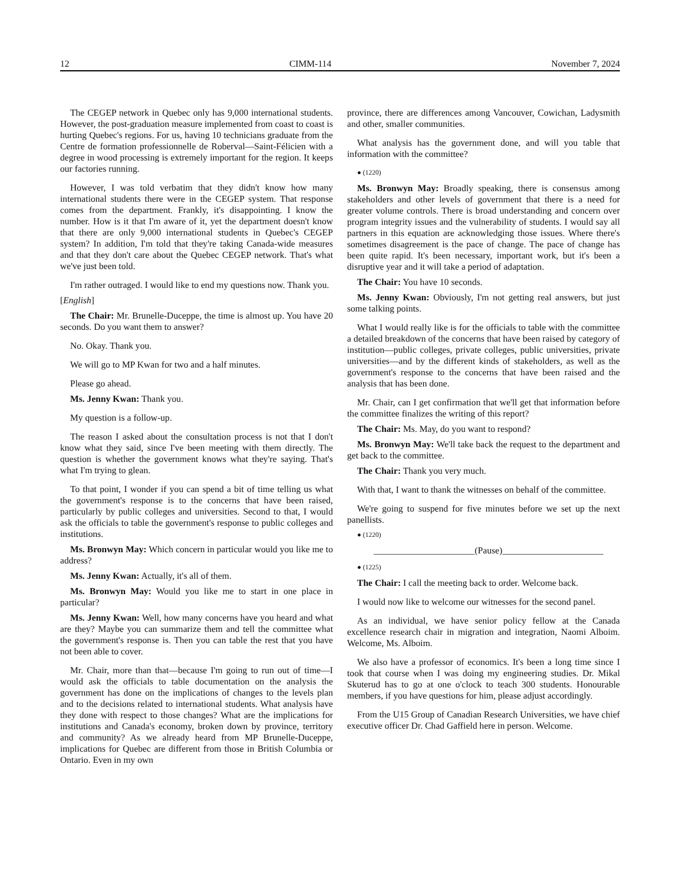12 CIMM-114 November 7, 2024
The CEGEP network in Quebec only has 9,000 international students. However, the post-graduation measure implemented from coast to coast is hurting Quebec's regions. For us, having 10 technicians graduate from the Centre de formation professionnelle de Roberval—Saint-Félicien with a degree in wood processing is extremely important for the region. It keeps our factories running.
However, I was told verbatim that they didn't know how many international students there were in the CEGEP system. That response comes from the department. Frankly, it's disappointing. I know the number. How is it that I'm aware of it, yet the department doesn't know that there are only 9,000 international students in Quebec's CEGEP system? In addition, I'm told that they're taking Canada-wide measures and that they don't care about the Quebec CEGEP network. That's what we've just been told.
I'm rather outraged. I would like to end my questions now. Thank you.
[English]
The Chair: Mr. Brunelle-Duceppe, the time is almost up. You have 20 seconds. Do you want them to answer?
No. Okay. Thank you.
We will go to MP Kwan for two and a half minutes.
Please go ahead.
Ms. Jenny Kwan: Thank you.
My question is a follow-up.
The reason I asked about the consultation process is not that I don't know what they said, since I've been meeting with them directly. The question is whether the government knows what they're saying. That's what I'm trying to glean.
To that point, I wonder if you can spend a bit of time telling us what the government's response is to the concerns that have been raised, particularly by public colleges and universities. Second to that, I would ask the officials to table the government's response to public colleges and institutions.
Ms. Bronwyn May: Which concern in particular would you like me to address?
Ms. Jenny Kwan: Actually, it's all of them.
Ms. Bronwyn May: Would you like me to start in one place in particular?
Ms. Jenny Kwan: Well, how many concerns have you heard and what are they? Maybe you can summarize them and tell the committee what the government's response is. Then you can table the rest that you have not been able to cover.
Mr. Chair, more than that—because I'm going to run out of time—I would ask the officials to table documentation on the analysis the government has done on the implications of changes to the levels plan and to the decisions related to international students. What analysis have they done with respect to those changes? What are the implications for institutions and Canada's economy, broken down by province, territory and community? As we already heard from MP Brunelle-Duceppe, implications for Quebec are different from those in British Columbia or Ontario. Even in my own
province, there are differences among Vancouver, Cowichan, Ladysmith and other, smaller communities.
What analysis has the government done, and will you table that information with the committee?
● (1220)
Ms. Bronwyn May: Broadly speaking, there is consensus among stakeholders and other levels of government that there is a need for greater volume controls. There is broad understanding and concern over program integrity issues and the vulnerability of students. I would say all partners in this equation are acknowledging those issues. Where there's sometimes disagreement is the pace of change. The pace of change has been quite rapid. It's been necessary, important work, but it's been a disruptive year and it will take a period of adaptation.
The Chair: You have 10 seconds.
Ms. Jenny Kwan: Obviously, I'm not getting real answers, but just some talking points.
What I would really like is for the officials to table with the committee a detailed breakdown of the concerns that have been raised by category of institution—public colleges, private colleges, public universities, private universities—and by the different kinds of stakeholders, as well as the government's response to the concerns that have been raised and the analysis that has been done.
Mr. Chair, can I get confirmation that we'll get that information before the committee finalizes the writing of this report?
The Chair: Ms. May, do you want to respond?
Ms. Bronwyn May: We'll take back the request to the department and get back to the committee.
The Chair: Thank you very much.
With that, I want to thank the witnesses on behalf of the committee.
We're going to suspend for five minutes before we set up the next panellists.
● (1220)
______________________(Pause)______________________
● (1225)
The Chair: I call the meeting back to order. Welcome back.
I would now like to welcome our witnesses for the second panel.
As an individual, we have senior policy fellow at the Canada excellence research chair in migration and integration, Naomi Alboim. Welcome, Ms. Alboim.
We also have a professor of economics. It's been a long time since I took that course when I was doing my engineering studies. Dr. Mikal Skuterud has to go at one o'clock to teach 300 students. Honourable members, if you have questions for him, please adjust accordingly.
From the U15 Group of Canadian Research Universities, we have chief executive officer Dr. Chad Gaffield here in person. Welcome.